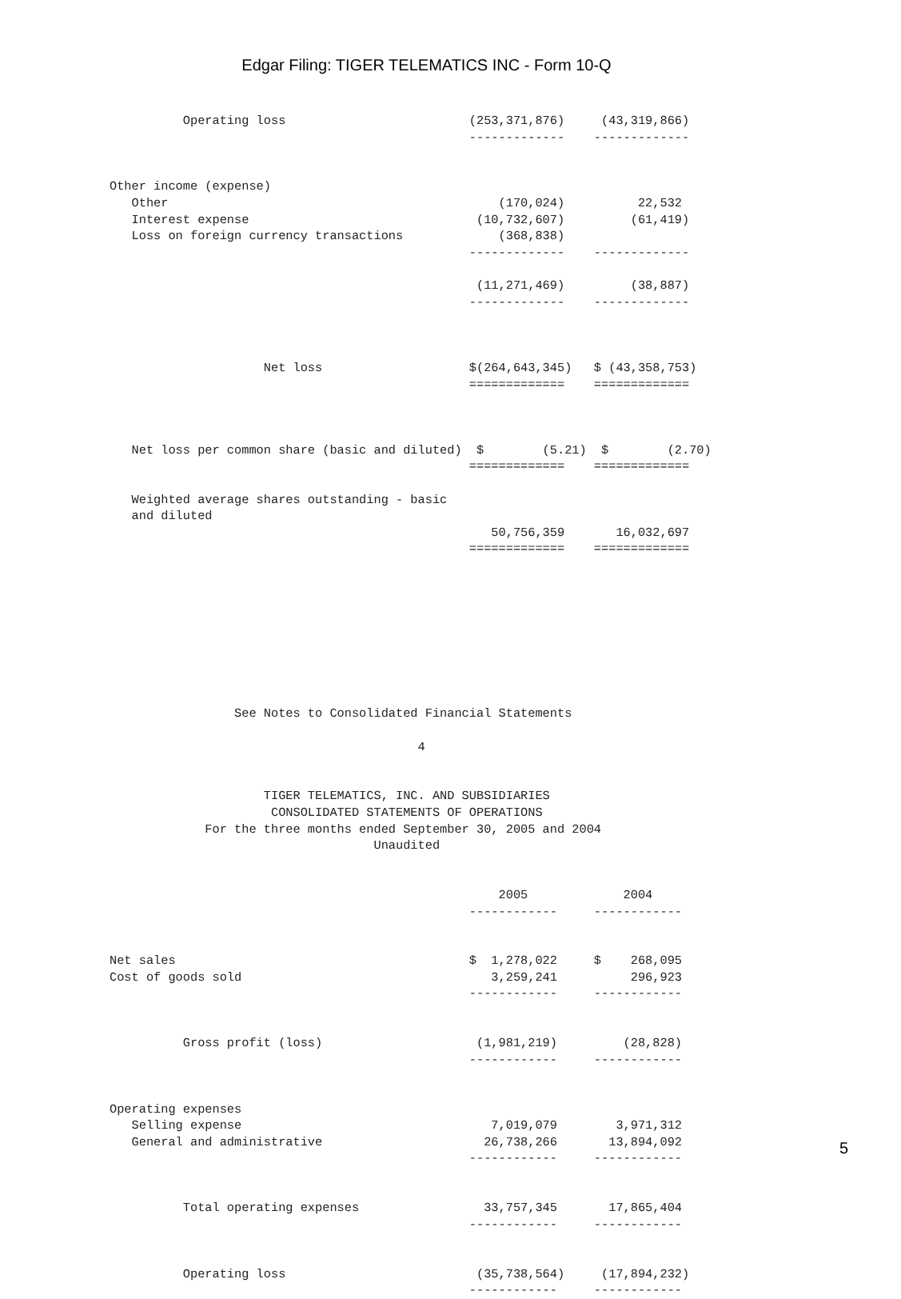Edgar Filing: TIGER TELEMATICS INC - Form 10-Q
          Operating loss                         (253,371,876)     (43,319,866)
                                                 -------------    -------------


Other income (expense)
   Other                                             (170,024)          22,532
   Interest expense                               (10,732,607)         (61,419)
   Loss on foreign currency transactions             (368,838)
                                                 -------------    -------------

                                                  (11,271,469)         (38,887)
                                                 -------------    -------------



                     Net loss                    $(264,643,345)   $ (43,358,753)
                                                 =============    =============



   Net loss per common share (basic and diluted)  $        (5.21)  $        (2.70)
                                                 =============    =============

   Weighted average shares outstanding - basic
   and diluted
                                                    50,756,359       16,032,697
                                                 =============    =============









                 See Notes to Consolidated Financial Statements

                                          4


                     TIGER TELEMATICS, INC. AND SUBSIDIARIES
                      CONSOLIDATED STATEMENTS OF OPERATIONS
             For the three months ended September 30, 2005 and 2004
                                    Unaudited


                                                     2005             2004
                                                 ------------     ------------


Net sales                                        $  1,278,022     $    268,095
Cost of goods sold                                  3,259,241          296,923
                                                 ------------     ------------


          Gross profit (loss)                     (1,981,219)         (28,828)
                                                 ------------     ------------


Operating expenses
   Selling expense                                  7,019,079        3,971,312
   General and administrative                      26,738,266       13,894,092
                                                 ------------     ------------


          Total operating expenses                 33,757,345       17,865,404
                                                 ------------     ------------


          Operating loss                          (35,738,564)     (17,894,232)
                                                 ------------     ------------
5